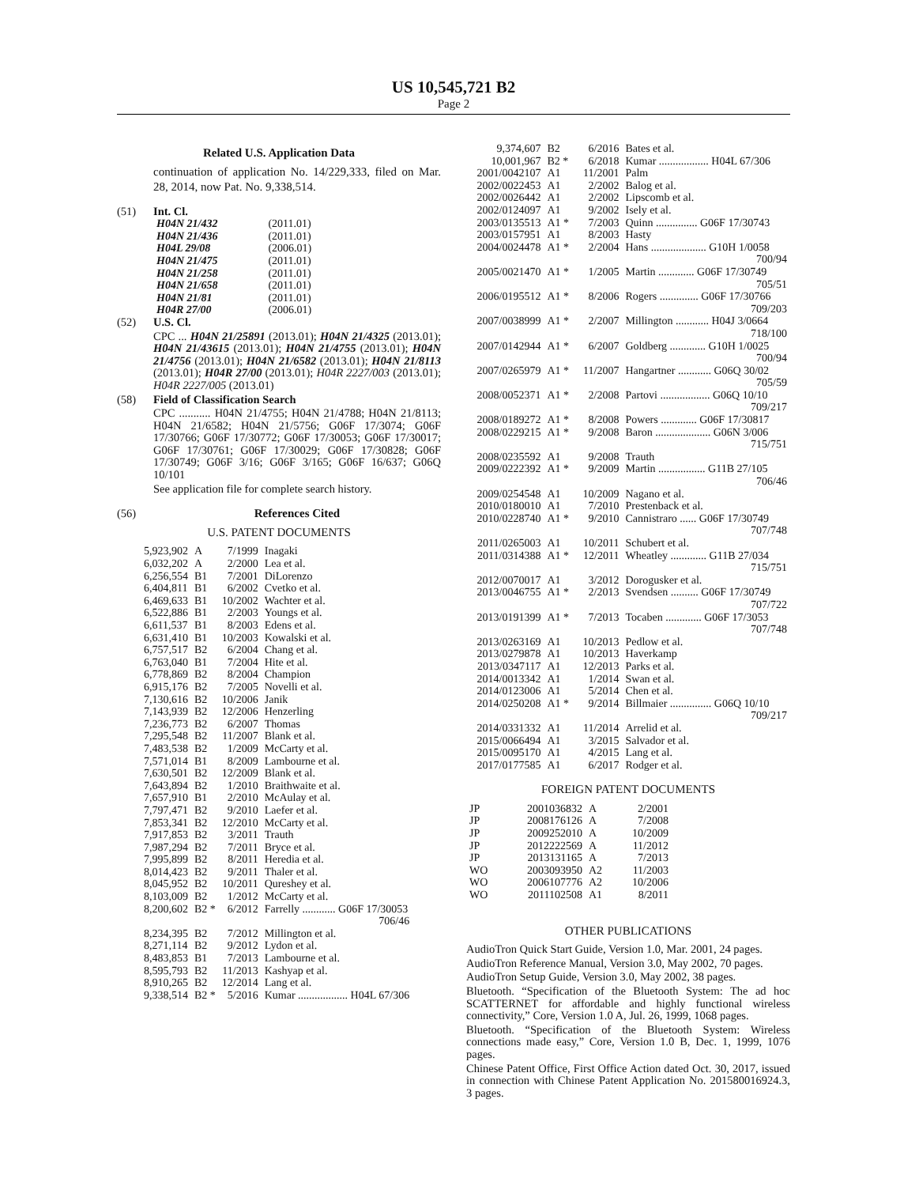US 10,545,721 B2
Page 2
Related U.S. Application Data
continuation of application No. 14/229,333, filed on Mar. 28, 2014, now Pat. No. 9,338,514.
(51) Int. Cl.
| H04N 21/432 | (2011.01) |
| H04N 21/436 | (2011.01) |
| H04L 29/08 | (2006.01) |
| H04N 21/475 | (2011.01) |
| H04N 21/258 | (2011.01) |
| H04N 21/658 | (2011.01) |
| H04N 21/81 | (2011.01) |
| H04R 27/00 | (2006.01) |
(52) U.S. Cl.
CPC ... H04N 21/25891 (2013.01); H04N 21/4325 (2013.01); H04N 21/43615 (2013.01); H04N 21/4755 (2013.01); H04N 21/4756 (2013.01); H04N 21/6582 (2013.01); H04N 21/8113 (2013.01); H04R 27/00 (2013.01); H04R 2227/003 (2013.01); H04R 2227/005 (2013.01)
(58) Field of Classification Search
CPC ........... H04N 21/4755; H04N 21/4788; H04N 21/8113; H04N 21/6582; H04N 21/5756; G06F 17/3074; G06F 17/30766; G06F 17/30772; G06F 17/30053; G06F 17/30017; G06F 17/30761; G06F 17/30029; G06F 17/30828; G06F 17/30749; G06F 3/16; G06F 3/165; G06F 16/637; G06Q 10/101
See application file for complete search history.
(56) References Cited
U.S. PATENT DOCUMENTS
| 5,923,902 | A | 7/1999 | Inagaki |
| 6,032,202 | A | 2/2000 | Lea et al. |
| 6,256,554 | B1 | 7/2001 | DiLorenzo |
| 6,404,811 | B1 | 6/2002 | Cvetko et al. |
| 6,469,633 | B1 | 10/2002 | Wachter et al. |
| 6,522,886 | B1 | 2/2003 | Youngs et al. |
| 6,611,537 | B1 | 8/2003 | Edens et al. |
| 6,631,410 | B1 | 10/2003 | Kowalski et al. |
| 6,757,517 | B2 | 6/2004 | Chang et al. |
| 6,763,040 | B1 | 7/2004 | Hite et al. |
| 6,778,869 | B2 | 8/2004 | Champion |
| 6,915,176 | B2 | 7/2005 | Novelli et al. |
| 7,130,616 | B2 | 10/2006 | Janik |
| 7,143,939 | B2 | 12/2006 | Henzerling |
| 7,236,773 | B2 | 6/2007 | Thomas |
| 7,295,548 | B2 | 11/2007 | Blank et al. |
| 7,483,538 | B2 | 1/2009 | McCarty et al. |
| 7,571,014 | B1 | 8/2009 | Lambourne et al. |
| 7,630,501 | B2 | 12/2009 | Blank et al. |
| 7,643,894 | B2 | 1/2010 | Braithwaite et al. |
| 7,657,910 | B1 | 2/2010 | McAulay et al. |
| 7,797,471 | B2 | 9/2010 | Laefer et al. |
| 7,853,341 | B2 | 12/2010 | McCarty et al. |
| 7,917,853 | B2 | 3/2011 | Trauth |
| 7,987,294 | B2 | 7/2011 | Bryce et al. |
| 7,995,899 | B2 | 8/2011 | Heredia et al. |
| 8,014,423 | B2 | 9/2011 | Thaler et al. |
| 8,045,952 | B2 | 10/2011 | Qureshey et al. |
| 8,103,009 | B2 | 1/2012 | McCarty et al. |
| 8,200,602 | B2 * | 6/2012 | Farrelly ............ G06F 17/30053 706/46 |
| 8,234,395 | B2 | 7/2012 | Millington et al. |
| 8,271,114 | B2 | 9/2012 | Lydon et al. |
| 8,483,853 | B1 | 7/2013 | Lambourne et al. |
| 8,595,793 | B2 | 11/2013 | Kashyap et al. |
| 8,910,265 | B2 | 12/2014 | Lang et al. |
| 9,338,514 | B2 * | 5/2016 | Kumar .................. H04L 67/306 |
| 9,374,607 | B2 | 6/2016 | Bates et al. |
| 10,001,967 | B2 * | 6/2018 | Kumar .................. H04L 67/306 |
| 2001/0042107 | A1 | 11/2001 | Palm |
| 2002/0022453 | A1 | 2/2002 | Balog et al. |
| 2002/0026442 | A1 | 2/2002 | Lipscomb et al. |
| 2002/0124097 | A1 | 9/2002 | Isely et al. |
| 2003/0135513 | A1 * | 7/2003 | Quinn ............... G06F 17/30743 |
| 2003/0157951 | A1 | 8/2003 | Hasty |
| 2004/0024478 | A1 * | 2/2004 | Hans .................... G10H 1/0058 700/94 |
| 2005/0021470 | A1 * | 1/2005 | Martin ............. G06F 17/30749 705/51 |
| 2006/0195512 | A1 * | 8/2006 | Rogers .............. G06F 17/30766 709/203 |
| 2007/0038999 | A1 * | 2/2007 | Millington ............ H04J 3/0664 718/100 |
| 2007/0142944 | A1 * | 6/2007 | Goldberg ............. G10H 1/0025 700/94 |
| 2007/0265979 | A1 * | 11/2007 | Hangartner ............ G06Q 30/02 705/59 |
| 2008/0052371 | A1 * | 2/2008 | Partovi .................. G06Q 10/10 709/217 |
| 2008/0189272 | A1 * | 8/2008 | Powers ............. G06F 17/30817 |
| 2008/0229215 | A1 * | 9/2008 | Baron .................... G06N 3/006 715/751 |
| 2008/0235592 | A1 | 9/2008 | Trauth |
| 2009/0222392 | A1 * | 9/2009 | Martin ................. G11B 27/105 706/46 |
| 2009/0254548 | A1 | 10/2009 | Nagano et al. |
| 2010/0180010 | A1 | 7/2010 | Prestenback et al. |
| 2010/0228740 | A1 * | 9/2010 | Cannistraro ...... G06F 17/30749 707/748 |
| 2011/0265003 | A1 | 10/2011 | Schubert et al. |
| 2011/0314388 | A1 * | 12/2011 | Wheatley ............. G11B 27/034 715/751 |
| 2012/0070017 | A1 | 3/2012 | Dorogusker et al. |
| 2013/0046755 | A1 * | 2/2013 | Svendsen .......... G06F 17/30749 707/722 |
| 2013/0191399 | A1 * | 7/2013 | Tocaben ............. G06F 17/3053 707/748 |
| 2013/0263169 | A1 | 10/2013 | Pedlow et al. |
| 2013/0279878 | A1 | 10/2013 | Haverkamp |
| 2013/0347117 | A1 | 12/2013 | Parks et al. |
| 2014/0013342 | A1 | 1/2014 | Swan et al. |
| 2014/0123006 | A1 | 5/2014 | Chen et al. |
| 2014/0250208 | A1 * | 9/2014 | Billmaier ............... G06Q 10/10 709/217 |
| 2014/0331332 | A1 | 11/2014 | Arrelid et al. |
| 2015/0066494 | A1 | 3/2015 | Salvador et al. |
| 2015/0095170 | A1 | 4/2015 | Lang et al. |
| 2017/0177585 | A1 | 6/2017 | Rodger et al. |
FOREIGN PATENT DOCUMENTS
| JP | 2001036832 | A | 2/2001 |
| JP | 2008176126 | A | 7/2008 |
| JP | 2009252010 | A | 10/2009 |
| JP | 2012222569 | A | 11/2012 |
| JP | 2013131165 | A | 7/2013 |
| WO | 2003093950 | A2 | 11/2003 |
| WO | 2006107776 | A2 | 10/2006 |
| WO | 2011102508 | A1 | 8/2011 |
OTHER PUBLICATIONS
AudioTron Quick Start Guide, Version 1.0, Mar. 2001, 24 pages.
AudioTron Reference Manual, Version 3.0, May 2002, 70 pages.
AudioTron Setup Guide, Version 3.0, May 2002, 38 pages.
Bluetooth. “Specification of the Bluetooth System: The ad hoc SCATTERNET for affordable and highly functional wireless connectivity,” Core, Version 1.0 A, Jul. 26, 1999, 1068 pages.
Bluetooth. “Specification of the Bluetooth System: Wireless connections made easy,” Core, Version 1.0 B, Dec. 1, 1999, 1076 pages.
Chinese Patent Office, First Office Action dated Oct. 30, 2017, issued in connection with Chinese Patent Application No. 201580016924.3, 3 pages.